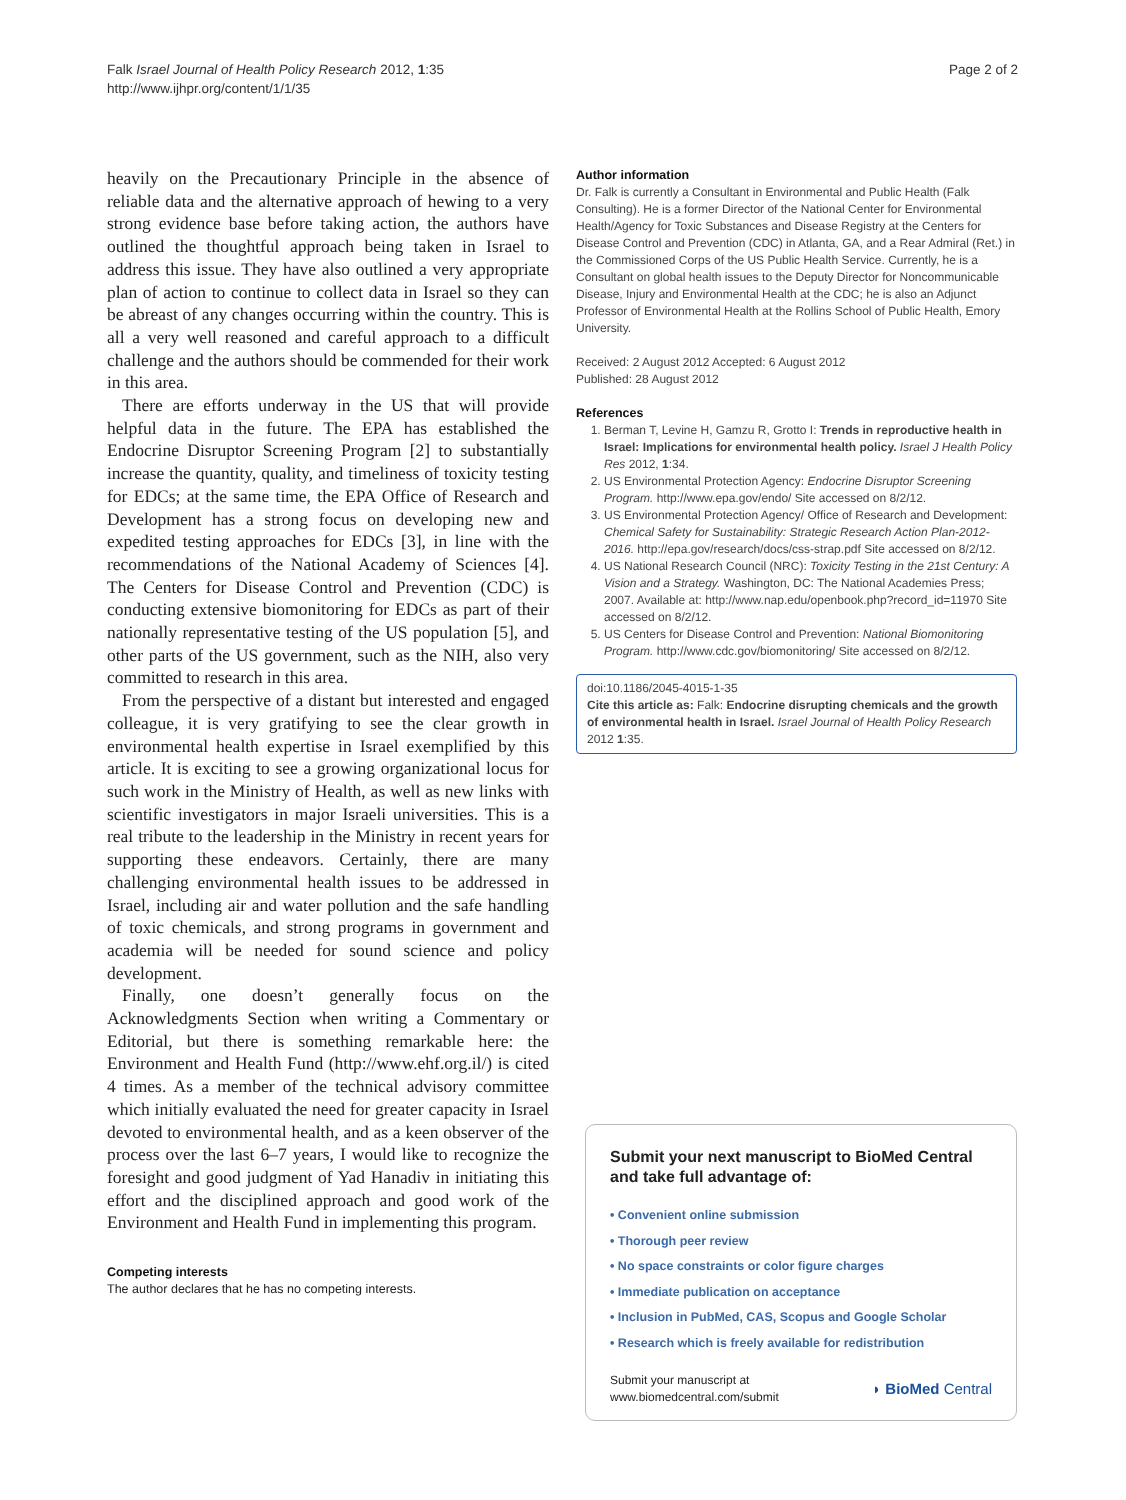Falk Israel Journal of Health Policy Research 2012, 1:35
http://www.ijhpr.org/content/1/1/35
Page 2 of 2
heavily on the Precautionary Principle in the absence of reliable data and the alternative approach of hewing to a very strong evidence base before taking action, the authors have outlined the thoughtful approach being taken in Israel to address this issue. They have also outlined a very appropriate plan of action to continue to collect data in Israel so they can be abreast of any changes occurring within the country. This is all a very well reasoned and careful approach to a difficult challenge and the authors should be commended for their work in this area.
There are efforts underway in the US that will provide helpful data in the future. The EPA has established the Endocrine Disruptor Screening Program [2] to substantially increase the quantity, quality, and timeliness of toxicity testing for EDCs; at the same time, the EPA Office of Research and Development has a strong focus on developing new and expedited testing approaches for EDCs [3], in line with the recommendations of the National Academy of Sciences [4]. The Centers for Disease Control and Prevention (CDC) is conducting extensive biomonitoring for EDCs as part of their nationally representative testing of the US population [5], and other parts of the US government, such as the NIH, also very committed to research in this area.
From the perspective of a distant but interested and engaged colleague, it is very gratifying to see the clear growth in environmental health expertise in Israel exemplified by this article. It is exciting to see a growing organizational locus for such work in the Ministry of Health, as well as new links with scientific investigators in major Israeli universities. This is a real tribute to the leadership in the Ministry in recent years for supporting these endeavors. Certainly, there are many challenging environmental health issues to be addressed in Israel, including air and water pollution and the safe handling of toxic chemicals, and strong programs in government and academia will be needed for sound science and policy development.
Finally, one doesn’t generally focus on the Acknowledgments Section when writing a Commentary or Editorial, but there is something remarkable here: the Environment and Health Fund (http://www.ehf.org.il/) is cited 4 times. As a member of the technical advisory committee which initially evaluated the need for greater capacity in Israel devoted to environmental health, and as a keen observer of the process over the last 6–7 years, I would like to recognize the foresight and good judgment of Yad Hanadiv in initiating this effort and the disciplined approach and good work of the Environment and Health Fund in implementing this program.
Competing interests
The author declares that he has no competing interests.
Author information
Dr. Falk is currently a Consultant in Environmental and Public Health (Falk Consulting). He is a former Director of the National Center for Environmental Health/Agency for Toxic Substances and Disease Registry at the Centers for Disease Control and Prevention (CDC) in Atlanta, GA, and a Rear Admiral (Ret.) in the Commissioned Corps of the US Public Health Service. Currently, he is a Consultant on global health issues to the Deputy Director for Noncommunicable Disease, Injury and Environmental Health at the CDC; he is also an Adjunct Professor of Environmental Health at the Rollins School of Public Health, Emory University.
Received: 2 August 2012 Accepted: 6 August 2012
Published: 28 August 2012
References
1. Berman T, Levine H, Gamzu R, Grotto I: Trends in reproductive health in Israel: Implications for environmental health policy. Israel J Health Policy Res 2012, 1:34.
2. US Environmental Protection Agency: Endocrine Disruptor Screening Program. http://www.epa.gov/endo/ Site accessed on 8/2/12.
3. US Environmental Protection Agency/ Office of Research and Development: Chemical Safety for Sustainability: Strategic Research Action Plan-2012-2016. http://epa.gov/research/docs/css-strap.pdf Site accessed on 8/2/12.
4. US National Research Council (NRC): Toxicity Testing in the 21st Century: A Vision and a Strategy. Washington, DC: The National Academies Press; 2007. Available at: http://www.nap.edu/openbook.php?record_id=11970 Site accessed on 8/2/12.
5. US Centers for Disease Control and Prevention: National Biomonitoring Program. http://www.cdc.gov/biomonitoring/ Site accessed on 8/2/12.
doi:10.1186/2045-4015-1-35
Cite this article as: Falk: Endocrine disrupting chemicals and the growth of environmental health in Israel. Israel Journal of Health Policy Research 2012 1:35.
Submit your next manuscript to BioMed Central and take full advantage of:
• Convenient online submission
• Thorough peer review
• No space constraints or color figure charges
• Immediate publication on acceptance
• Inclusion in PubMed, CAS, Scopus and Google Scholar
• Research which is freely available for redistribution
Submit your manuscript at
www.biomedcentral.com/submit ◗ BioMed Central